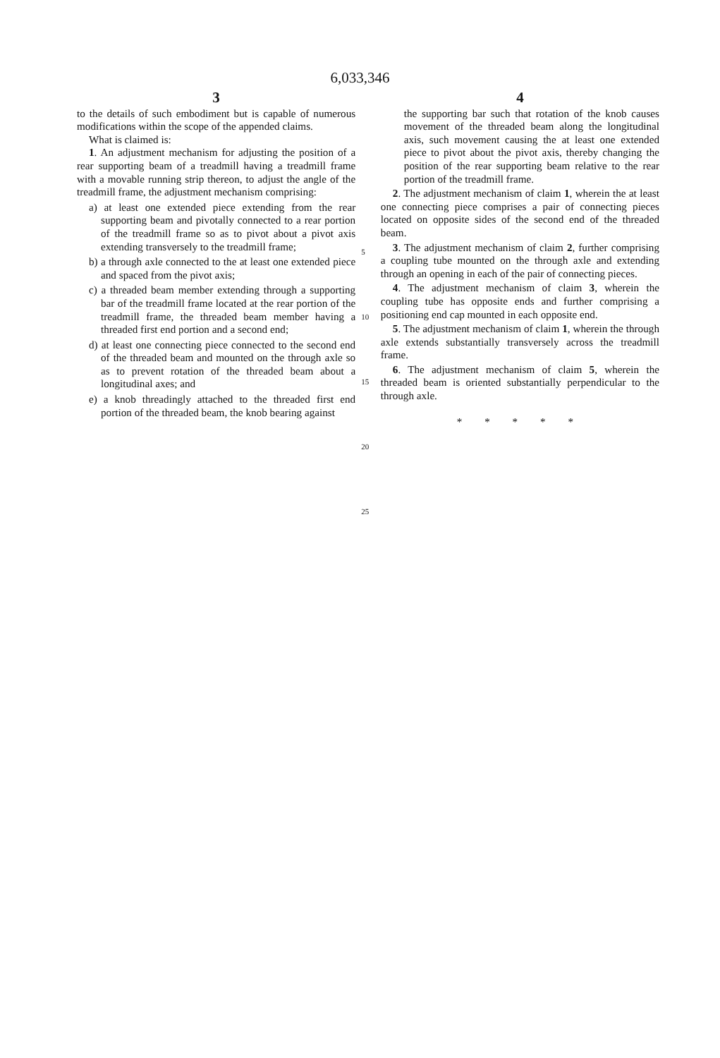6,033,346
3
to the details of such embodiment but is capable of numerous modifications within the scope of the appended claims.
What is claimed is:
1. An adjustment mechanism for adjusting the position of a rear supporting beam of a treadmill having a treadmill frame with a movable running strip thereon, to adjust the angle of the treadmill frame, the adjustment mechanism comprising:
a) at least one extended piece extending from the rear supporting beam and pivotally connected to a rear portion of the treadmill frame so as to pivot about a pivot axis extending transversely to the treadmill frame;
b) a through axle connected to the at least one extended piece and spaced from the pivot axis;
c) a threaded beam member extending through a supporting bar of the treadmill frame located at the rear portion of the treadmill frame, the threaded beam member having a threaded first end portion and a second end;
d) at least one connecting piece connected to the second end of the threaded beam and mounted on the through axle so as to prevent rotation of the threaded beam about a longitudinal axes; and
e) a knob threadingly attached to the threaded first end portion of the threaded beam, the knob bearing against
5
10
15
20
25
4
the supporting bar such that rotation of the knob causes movement of the threaded beam along the longitudinal axis, such movement causing the at least one extended piece to pivot about the pivot axis, thereby changing the position of the rear supporting beam relative to the rear portion of the treadmill frame.
2. The adjustment mechanism of claim 1, wherein the at least one connecting piece comprises a pair of connecting pieces located on opposite sides of the second end of the threaded beam.
3. The adjustment mechanism of claim 2, further comprising a coupling tube mounted on the through axle and extending through an opening in each of the pair of connecting pieces.
4. The adjustment mechanism of claim 3, wherein the coupling tube has opposite ends and further comprising a positioning end cap mounted in each opposite end.
5. The adjustment mechanism of claim 1, wherein the through axle extends substantially transversely across the treadmill frame.
6. The adjustment mechanism of claim 5, wherein the threaded beam is oriented substantially perpendicular to the through axle.
* * * * *